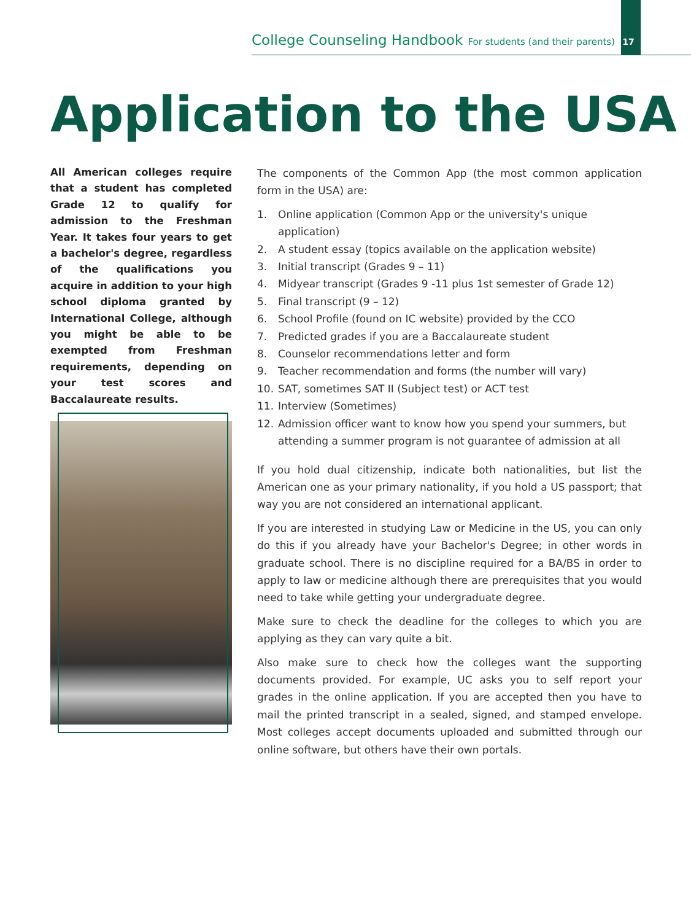College Counseling Handbook For students (and their parents) 17
Application to the USA
All American colleges require that a student has completed Grade 12 to qualify for admission to the Freshman Year. It takes four years to get a bachelor's degree, regardless of the qualifications you acquire in addition to your high school diploma granted by International College, although you might be able to be exempted from Freshman requirements, depending on your test scores and Baccalaureate results.
The components of the Common App (the most common application form in the USA) are:
1. Online application (Common App or the university's unique application)
2. A student essay (topics available on the application website)
3. Initial transcript (Grades 9 – 11)
4. Midyear transcript (Grades 9 -11 plus 1st semester of Grade 12)
5. Final transcript (9 – 12)
6. School Profile (found on IC website) provided by the CCO
7. Predicted grades if you are a Baccalaureate student
8. Counselor recommendations letter and form
9. Teacher recommendation and forms (the number will vary)
10. SAT, sometimes SAT II (Subject test) or ACT test
11. Interview (Sometimes)
12. Admission officer want to know how you spend your summers, but attending a summer program is not guarantee of admission at all
If you hold dual citizenship, indicate both nationalities, but list the American one as your primary nationality, if you hold a US passport; that way you are not considered an international applicant.
If you are interested in studying Law or Medicine in the US, you can only do this if you already have your Bachelor's Degree; in other words in graduate school. There is no discipline required for a BA/BS in order to apply to law or medicine although there are prerequisites that you would need to take while getting your undergraduate degree.
Make sure to check the deadline for the colleges to which you are applying as they can vary quite a bit.
Also make sure to check how the colleges want the supporting documents provided. For example, UC asks you to self report your grades in the online application. If you are accepted then you have to mail the printed transcript in a sealed, signed, and stamped envelope. Most colleges accept documents uploaded and submitted through our online software, but others have their own portals.